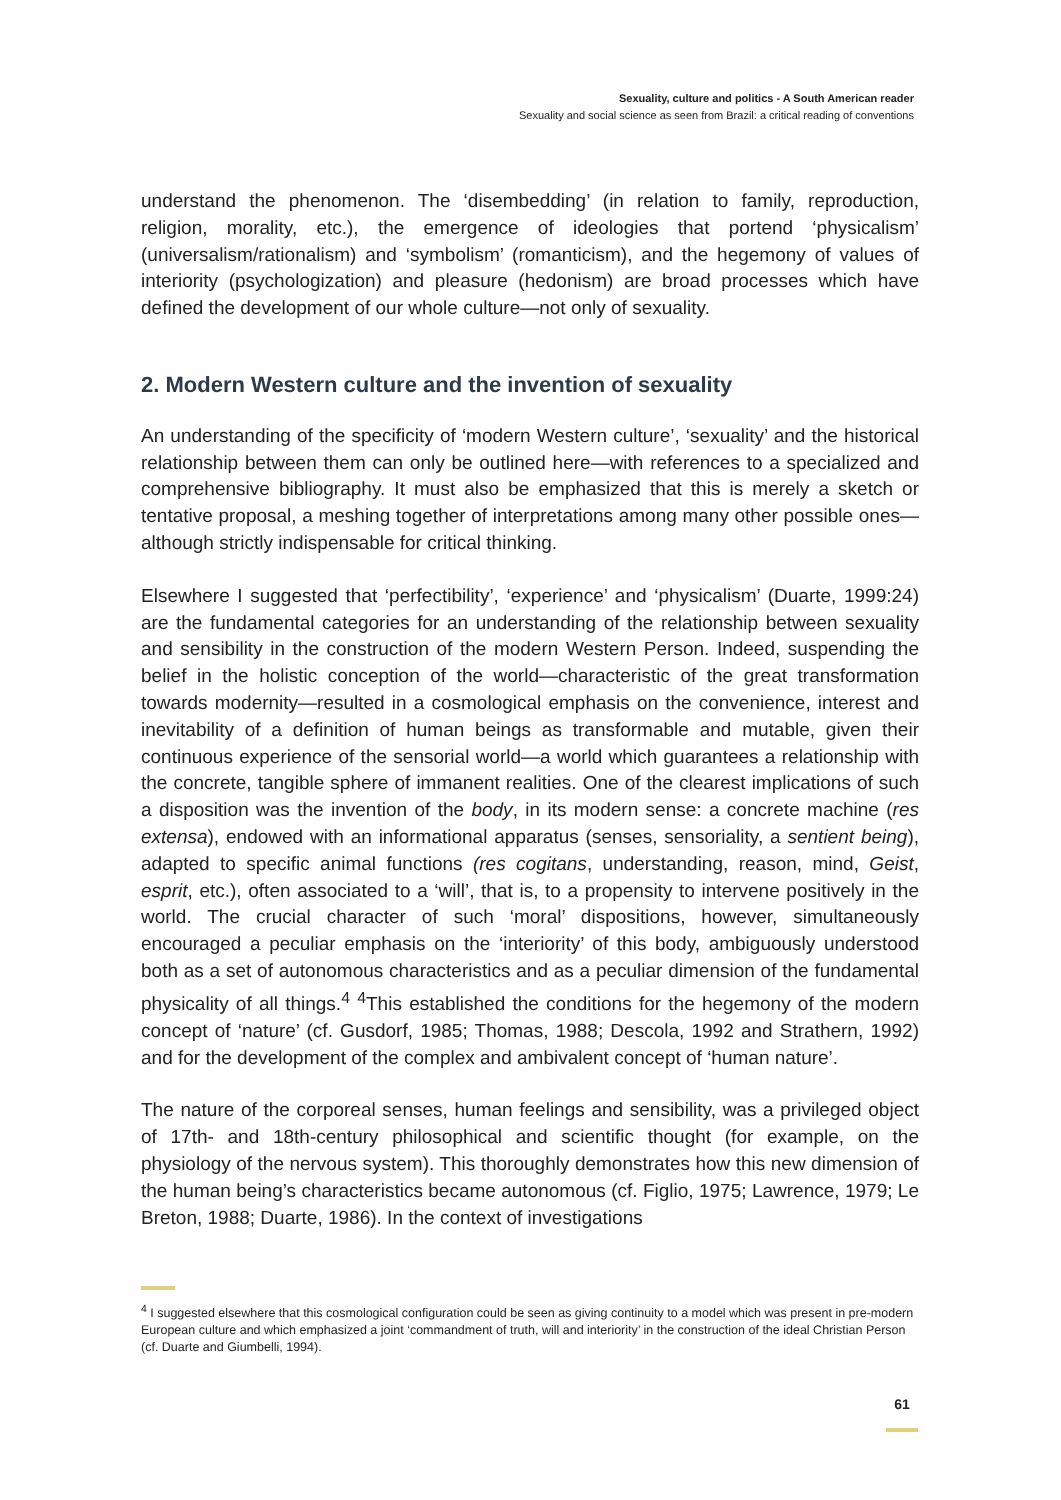Sexuality, culture and politics - A South American reader
Sexuality and social science as seen from Brazil: a critical reading of conventions
understand the phenomenon. The ‘disembedding’ (in relation to family, reproduction, religion, morality, etc.), the emergence of ideologies that portend ‘physicalism’ (universalism/rationalism) and ‘symbolism’ (romanticism), and the hegemony of values of interiority (psychologization) and pleasure (hedonism) are broad processes which have defined the development of our whole culture—not only of sexuality.
2. Modern Western culture and the invention of sexuality
An understanding of the specificity of ‘modern Western culture’, ‘sexuality’ and the historical relationship between them can only be outlined here—with references to a specialized and comprehensive bibliography. It must also be emphasized that this is merely a sketch or tentative proposal, a meshing together of interpretations among many other possible ones—although strictly indispensable for critical thinking.
Elsewhere I suggested that ‘perfectibility’, ‘experience’ and ‘physicalism’ (Duarte, 1999:24) are the fundamental categories for an understanding of the relationship between sexuality and sensibility in the construction of the modern Western Person. Indeed, suspending the belief in the holistic conception of the world—characteristic of the great transformation towards modernity—resulted in a cosmological emphasis on the convenience, interest and inevitability of a definition of human beings as transformable and mutable, given their continuous experience of the sensorial world—a world which guarantees a relationship with the concrete, tangible sphere of immanent realities. One of the clearest implications of such a disposition was the invention of the body, in its modern sense: a concrete machine (res extensa), endowed with an informational apparatus (senses, sensoriality, a sentient being), adapted to specific animal functions (res cogitans, understanding, reason, mind, Geist, esprit, etc.), often associated to a ‘will’, that is, to a propensity to intervene positively in the world. The crucial character of such ‘moral’ dispositions, however, simultaneously encouraged a peculiar emphasis on the ‘interiority’ of this body, ambiguously understood both as a set of autonomous characteristics and as a peculiar dimension of the fundamental physicality of all things.<sup>4</sup> <sup>4</sup>This established the conditions for the hegemony of the modern concept of ‘nature’ (cf. Gusdorf, 1985; Thomas, 1988; Descola, 1992 and Strathern, 1992) and for the development of the complex and ambivalent concept of ‘human nature’.
The nature of the corporeal senses, human feelings and sensibility, was a privileged object of 17th- and 18th-century philosophical and scientific thought (for example, on the physiology of the nervous system). This thoroughly demonstrates how this new dimension of the human being’s characteristics became autonomous (cf. Figlio, 1975; Lawrence, 1979; Le Breton, 1988; Duarte, 1986). In the context of investigations
<sup>4</sup> I suggested elsewhere that this cosmological configuration could be seen as giving continuity to a model which was present in pre-modern European culture and which emphasized a joint ‘commandment of truth, will and interiority’ in the construction of the ideal Christian Person (cf. Duarte and Giumbelli, 1994).
61